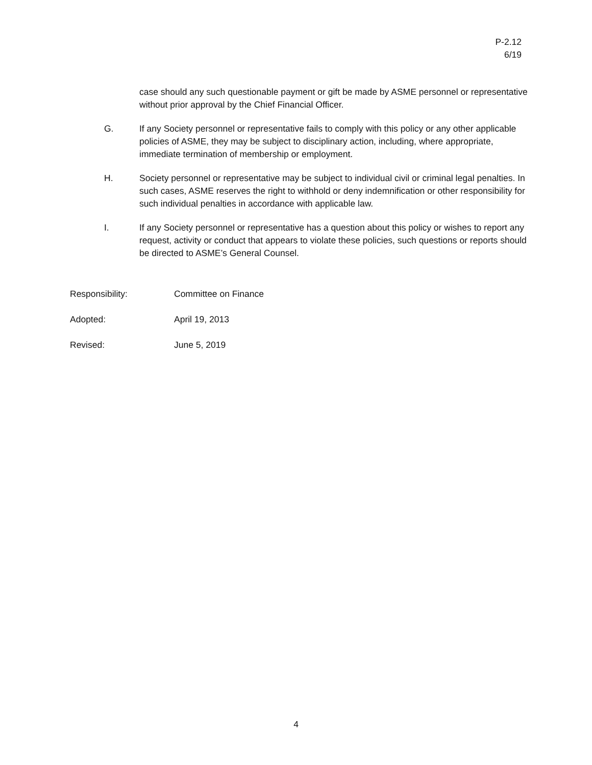P-2.12
6/19
case should any such questionable payment or gift be made by ASME personnel or representative without prior approval by the Chief Financial Officer.
G. If any Society personnel or representative fails to comply with this policy or any other applicable policies of ASME, they may be subject to disciplinary action, including, where appropriate, immediate termination of membership or employment.
H. Society personnel or representative may be subject to individual civil or criminal legal penalties. In such cases, ASME reserves the right to withhold or deny indemnification or other responsibility for such individual penalties in accordance with applicable law.
I. If any Society personnel or representative has a question about this policy or wishes to report any request, activity or conduct that appears to violate these policies, such questions or reports should be directed to ASME’s General Counsel.
Responsibility: Committee on Finance
Adopted: April 19, 2013
Revised: June 5, 2019
4